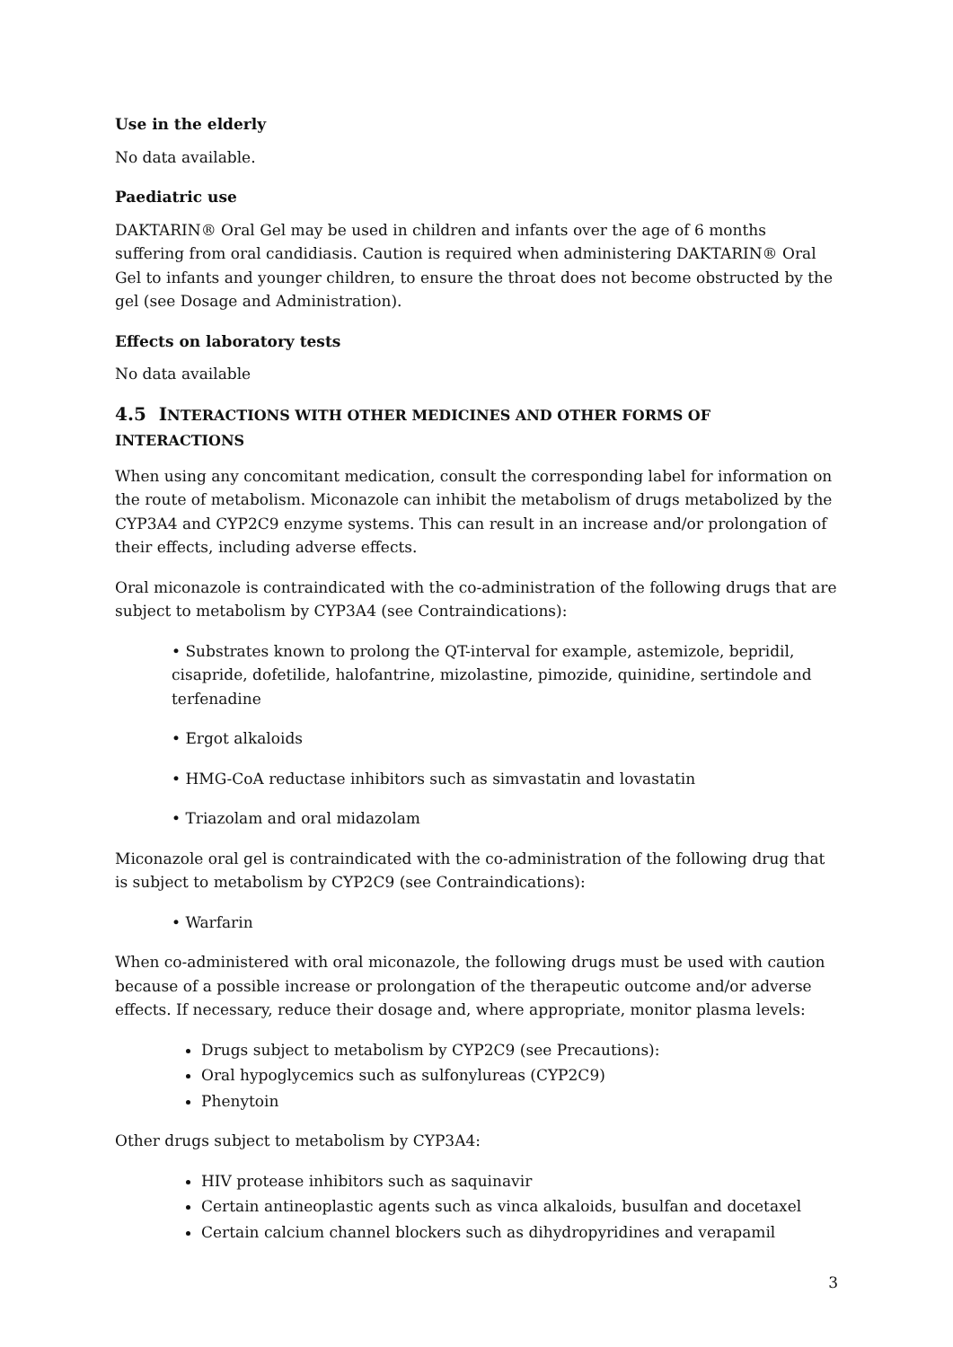Use in the elderly
No data available.
Paediatric use
DAKTARIN® Oral Gel may be used in children and infants over the age of 6 months suffering from oral candidiasis. Caution is required when administering DAKTARIN® Oral Gel to infants and younger children, to ensure the throat does not become obstructed by the gel (see Dosage and Administration).
Effects on laboratory tests
No data available
4.5 INTERACTIONS WITH OTHER MEDICINES AND OTHER FORMS OF INTERACTIONS
When using any concomitant medication, consult the corresponding label for information on the route of metabolism. Miconazole can inhibit the metabolism of drugs metabolized by the CYP3A4 and CYP2C9 enzyme systems. This can result in an increase and/or prolongation of their effects, including adverse effects.
Oral miconazole is contraindicated with the co-administration of the following drugs that are subject to metabolism by CYP3A4 (see Contraindications):
• Substrates known to prolong the QT-interval for example, astemizole, bepridil, cisapride, dofetilide, halofantrine, mizolastine, pimozide, quinidine, sertindole and terfenadine
• Ergot alkaloids
• HMG-CoA reductase inhibitors such as simvastatin and lovastatin
• Triazolam and oral midazolam
Miconazole oral gel is contraindicated with the co-administration of the following drug that is subject to metabolism by CYP2C9 (see Contraindications):
• Warfarin
When co-administered with oral miconazole, the following drugs must be used with caution because of a possible increase or prolongation of the therapeutic outcome and/or adverse effects. If necessary, reduce their dosage and, where appropriate, monitor plasma levels:
Drugs subject to metabolism by CYP2C9 (see Precautions):
Oral hypoglycemics such as sulfonylureas (CYP2C9)
Phenytoin
Other drugs subject to metabolism by CYP3A4:
HIV protease inhibitors such as saquinavir
Certain antineoplastic agents such as vinca alkaloids, busulfan and docetaxel
Certain calcium channel blockers such as dihydropyridines and verapamil
3